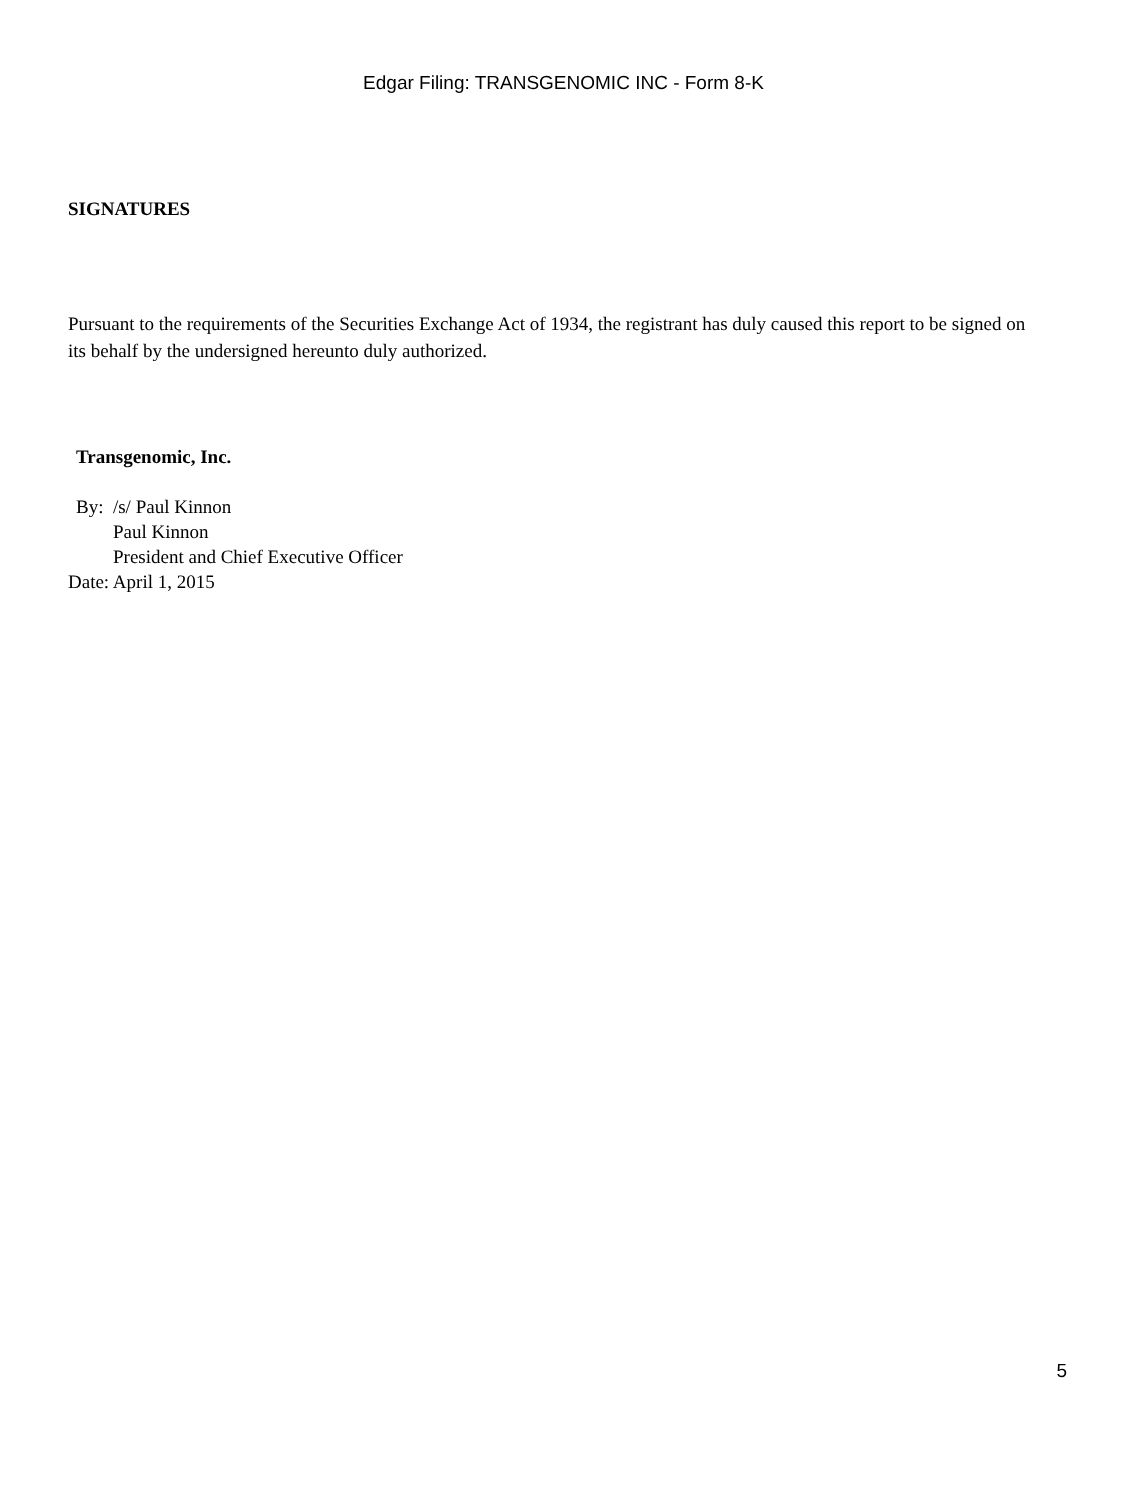Edgar Filing: TRANSGENOMIC INC - Form 8-K
SIGNATURES
Pursuant to the requirements of the Securities Exchange Act of 1934, the registrant has duly caused this report to be signed on its behalf by the undersigned hereunto duly authorized.
Transgenomic, Inc.
By: /s/ Paul Kinnon
Paul Kinnon
President and Chief Executive Officer
Date: April 1, 2015
5